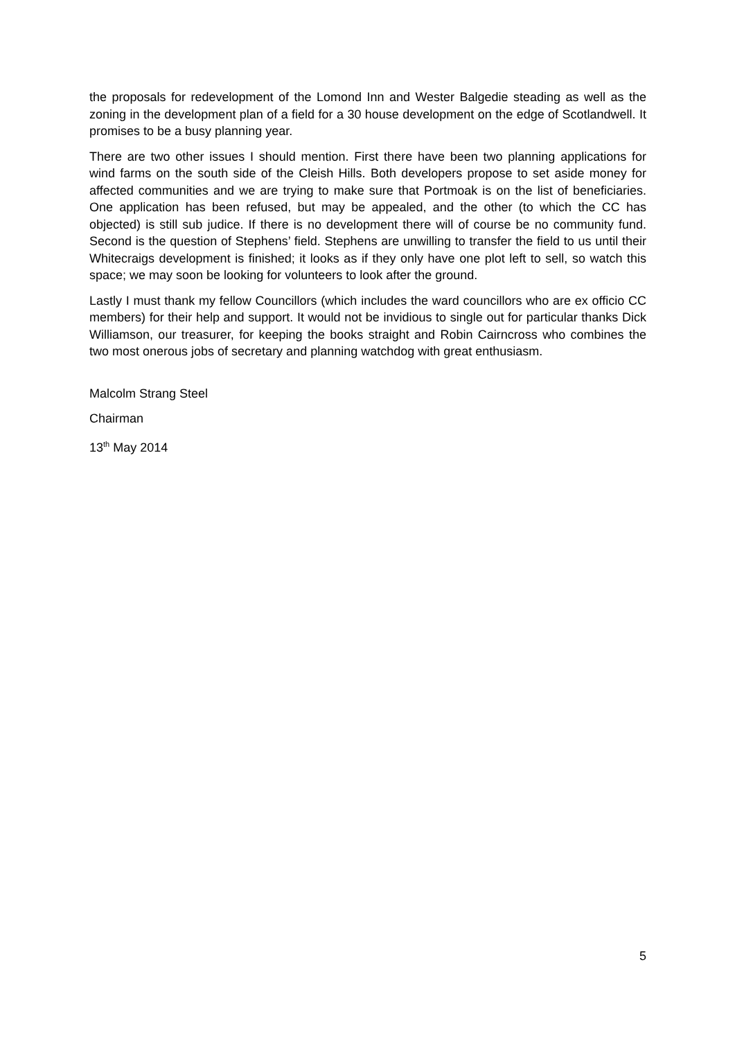the proposals for redevelopment of the Lomond Inn and Wester Balgedie steading as well as the zoning in the development plan of a field for a 30 house development on the edge of Scotlandwell. It promises to be a busy planning year.
There are two other issues I should mention. First there have been two planning applications for wind farms on the south side of the Cleish Hills. Both developers propose to set aside money for affected communities and we are trying to make sure that Portmoak is on the list of beneficiaries. One application has been refused, but may be appealed, and the other (to which the CC has objected) is still sub judice. If there is no development there will of course be no community fund. Second is the question of Stephens’ field. Stephens are unwilling to transfer the field to us until their Whitecraigs development is finished; it looks as if they only have one plot left to sell, so watch this space; we may soon be looking for volunteers to look after the ground.
Lastly I must thank my fellow Councillors (which includes the ward councillors who are ex officio CC members) for their help and support. It would not be invidious to single out for particular thanks Dick Williamson, our treasurer, for keeping the books straight and Robin Cairncross who combines the two most onerous jobs of secretary and planning watchdog with great enthusiasm.
Malcolm Strang Steel
Chairman
13<sup>th</sup> May 2014
5